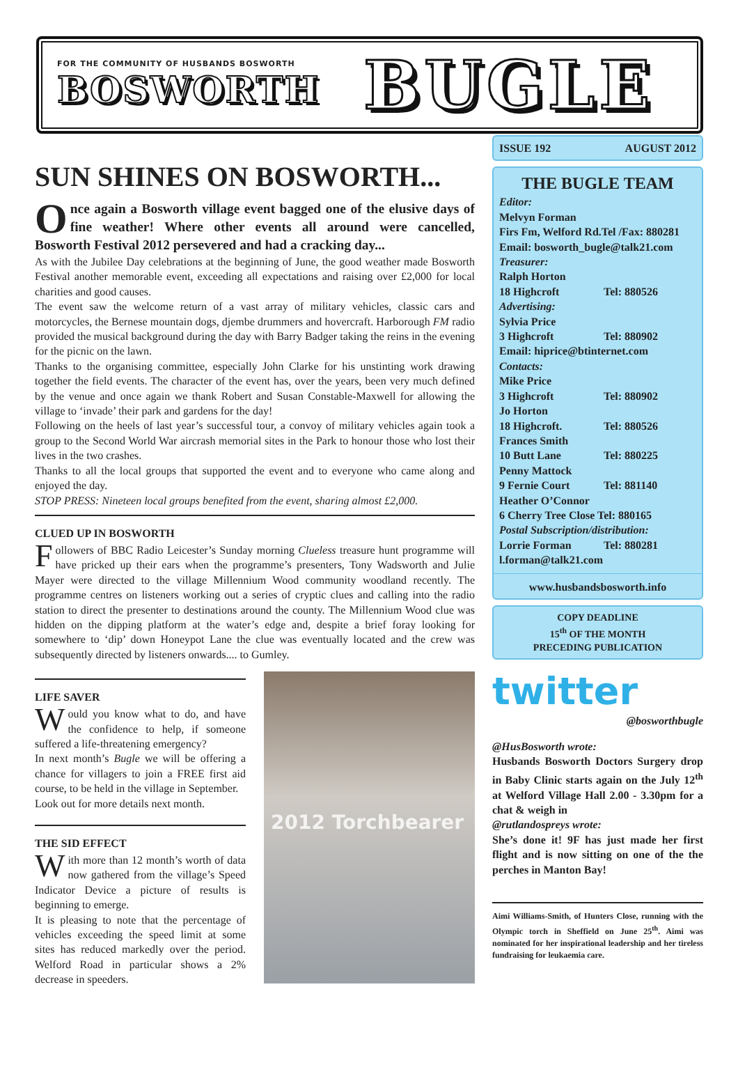FOR THE COMMUNITY OF HUSBANDS BOSWORTH
BOSWORTH
BUGLE
SUN SHINES ON BOSWORTH...
Once again a Bosworth village event bagged one of the elusive days of fine weather! Where other events all around were cancelled, Bosworth Festival 2012 persevered and had a cracking day...
As with the Jubilee Day celebrations at the beginning of June, the good weather made Bosworth Festival another memorable event, exceeding all expectations and raising over £2,000 for local charities and good causes.
The event saw the welcome return of a vast array of military vehicles, classic cars and motorcycles, the Bernese mountain dogs, djembe drummers and hovercraft. Harborough FM radio provided the musical background during the day with Barry Badger taking the reins in the evening for the picnic on the lawn.
Thanks to the organising committee, especially John Clarke for his unstinting work drawing together the field events. The character of the event has, over the years, been very much defined by the venue and once again we thank Robert and Susan Constable-Maxwell for allowing the village to ‘invade’ their park and gardens for the day!
Following on the heels of last year’s successful tour, a convoy of military vehicles again took a group to the Second World War aircrash memorial sites in the Park to honour those who lost their lives in the two crashes.
Thanks to all the local groups that supported the event and to everyone who came along and enjoyed the day.
STOP PRESS: Nineteen local groups benefited from the event, sharing almost £2,000.
CLUED UP IN BOSWORTH
Followers of BBC Radio Leicester’s Sunday morning Clueless treasure hunt programme will have pricked up their ears when the programme’s presenters, Tony Wadsworth and Julie Mayer were directed to the village Millennium Wood community woodland recently. The programme centres on listeners working out a series of cryptic clues and calling into the radio station to direct the presenter to destinations around the county. The Millennium Wood clue was hidden on the dipping platform at the water’s edge and, despite a brief foray looking for somewhere to ‘dip’ down Honeypot Lane the clue was eventually located and the crew was subsequently directed by listeners onwards.... to Gumley.
LIFE SAVER
Would you know what to do, and have the confidence to help, if someone suffered a life-threatening emergency?
In next month’s Bugle we will be offering a chance for villagers to join a FREE first aid course, to be held in the village in September.
Look out for more details next month.
THE SID EFFECT
With more than 12 month’s worth of data now gathered from the village’s Speed Indicator Device a picture of results is beginning to emerge.
It is pleasing to note that the percentage of vehicles exceeding the speed limit at some sites has reduced markedly over the period. Welford Road in particular shows a 2% decrease in speeders.
2012 Torchbearer
ISSUE 192 AUGUST 2012
THE BUGLE TEAM
Editor:
Melvyn Forman
Firs Fm, Welford Rd.Tel /Fax: 880281
Email: bosworth_bugle@talk21.com
Treasurer:
Ralph Horton
18 Highcroft Tel: 880526
Advertising:
Sylvia Price
3 Highcroft Tel: 880902
Email: hiprice@btinternet.com
Contacts:
Mike Price
3 Highcroft Tel: 880902
Jo Horton
18 Highcroft. Tel: 880526
Frances Smith
10 Butt Lane Tel: 880225
Penny Mattock
9 Fernie Court Tel: 881140
Heather O’Connor
6 Cherry Tree Close Tel: 880165
Postal Subscription/distribution:
Lorrie Forman Tel: 880281
l.forman@talk21.com
www.husbandsbosworth.info
COPY DEADLINE
15<sup>th</sup> OF THE MONTH
PRECEDING PUBLICATION
twitter
@bosworthbugle
@HusBosworth wrote:
Husbands Bosworth Doctors Surgery drop in Baby Clinic starts again on the July 12<sup>th</sup> at Welford Village Hall 2.00 - 3.30pm for a chat & weigh in
@rutlandospreys wrote:
She’s done it! 9F has just made her first flight and is now sitting on one of the the perches in Manton Bay!
Aimi Williams-Smith, of Hunters Close, running with the Olympic torch in Sheffield on June 25<sup>th</sup>. Aimi was nominated for her inspirational leadership and her tireless fundraising for leukaemia care.